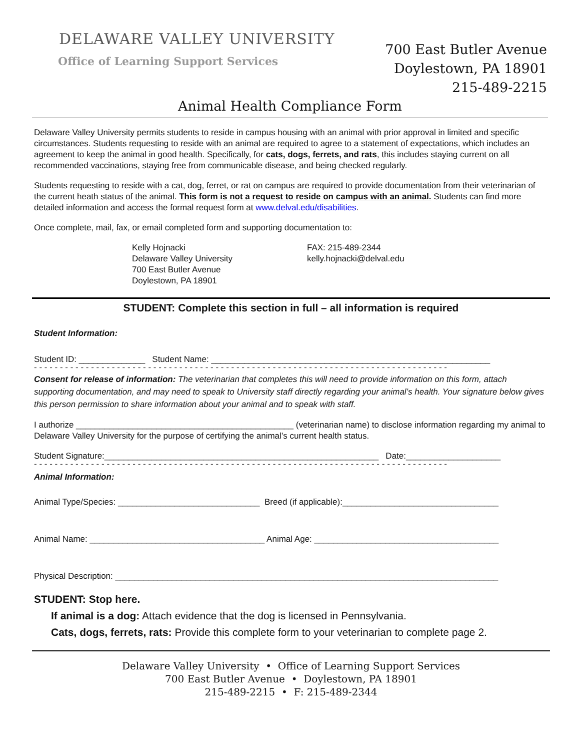DELAWARE VALLEY UNIVERSITY
Office of Learning Support Services
700 East Butler Avenue
Doylestown, PA 18901
215-489-2215
Animal Health Compliance Form
Delaware Valley University permits students to reside in campus housing with an animal with prior approval in limited and specific circumstances. Students requesting to reside with an animal are required to agree to a statement of expectations, which includes an agreement to keep the animal in good health. Specifically, for cats, dogs, ferrets, and rats, this includes staying current on all recommended vaccinations, staying free from communicable disease, and being checked regularly.
Students requesting to reside with a cat, dog, ferret, or rat on campus are required to provide documentation from their veterinarian of the current heath status of the animal. This form is not a request to reside on campus with an animal. Students can find more detailed information and access the formal request form at www.delval.edu/disabilities.
Once complete, mail, fax, or email completed form and supporting documentation to:
Kelly Hojnacki
Delaware Valley University
700 East Butler Avenue
Doylestown, PA 18901
FAX: 215-489-2344
kelly.hojnacki@delval.edu
STUDENT: Complete this section in full – all information is required
Student Information:
Student ID: ______________ Student Name: ___________________________________________________________
- - - - - - - - - - - - - - - - - - - - - - - - - - - - - - - - - - - - - - - - - - - - - - - - - - - - - - - - - - - - - - - - - - - - - - - - - - - - - - - -
Consent for release of information: The veterinarian that completes this will need to provide information on this form, attach supporting documentation, and may need to speak to University staff directly regarding your animal’s health. Your signature below gives this person permission to share information about your animal and to speak with staff.
I authorize ______________________________________________ (veterinarian name) to disclose information regarding my animal to Delaware Valley University for the purpose of certifying the animal’s current health status.
Student Signature:__________________________________________________________ Date:____________________
- - - - - - - - - - - - - - - - - - - - - - - - - - - - - - - - - - - - - - - - - - - - - - - - - - - - - - - - - - - - - - - - - - - - - - - - - - - - - - - -
Animal Information:
Animal Type/Species: ______________________________ Breed (if applicable):_________________________________
Animal Name: _____________________________________ Animal Age: _______________________________________
Physical Description: _________________________________________________________________________________
STUDENT: Stop here.
If animal is a dog: Attach evidence that the dog is licensed in Pennsylvania.
Cats, dogs, ferrets, rats: Provide this complete form to your veterinarian to complete page 2.
Delaware Valley University • Office of Learning Support Services
700 East Butler Avenue • Doylestown, PA 18901
215-489-2215 • F: 215-489-2344